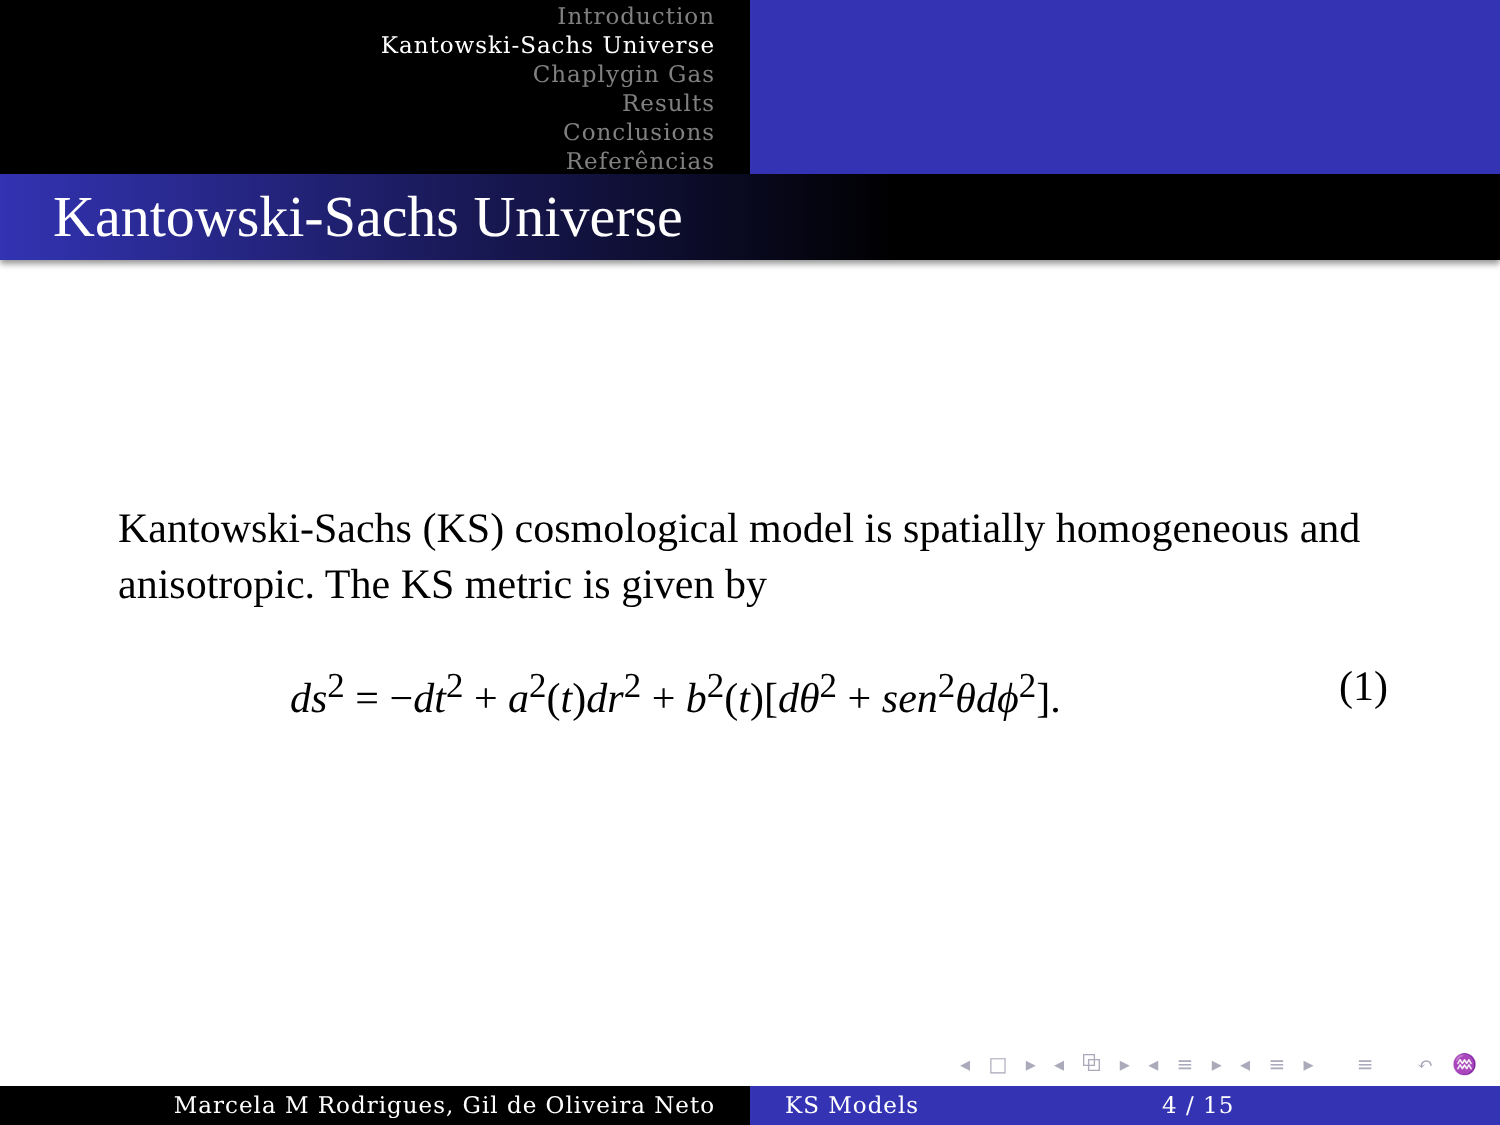Introduction
Kantowski-Sachs Universe
Chaplygin Gas
Results
Conclusions
Referências
Kantowski-Sachs Universe
Kantowski-Sachs (KS) cosmological model is spatially homogeneous and anisotropic. The KS metric is given by
ds<sup>2</sup> = −dt<sup>2</sup> + a<sup>2</sup>(t)dr<sup>2</sup> + b<sup>2</sup>(t)[dθ<sup>2</sup> + sen<sup>2</sup>θdϕ<sup>2</sup>]. (1)
◂ □ ▸ ◂ ⧉ ▸ ◂ ≡ ▸ ◂ ≡ ▸ ≡ ↶ ♒ ↷
Marcela M Rodrigues, Gil de Oliveira Neto KS Models 4 / 15